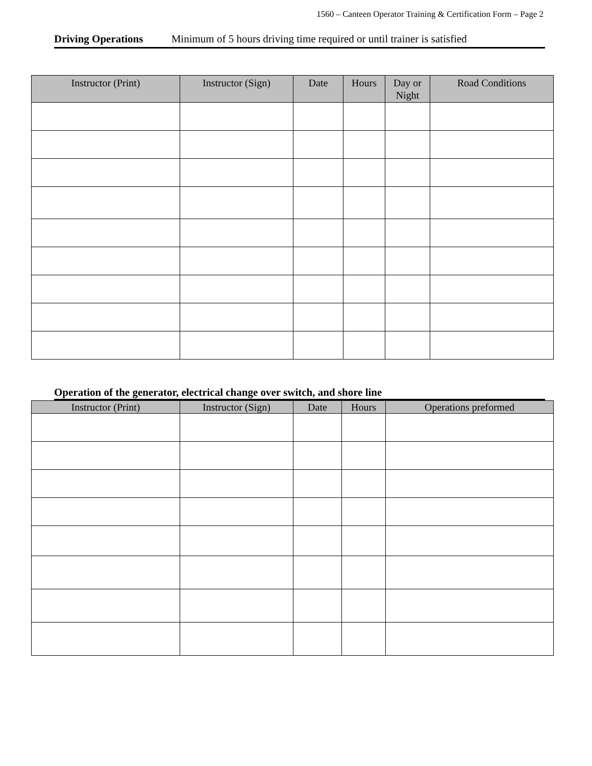1560 – Canteen Operator Training & Certification Form – Page 2
Driving Operations Minimum of 5 hours driving time required or until trainer is satisfied
| Instructor (Print) | Instructor (Sign) | Date | Hours | Day or Night | Road Conditions |
| --- | --- | --- | --- | --- | --- |
Operation of the generator, electrical change over switch, and shore line
| Instructor (Print) | Instructor (Sign) | Date | Hours | Operations preformed |
| --- | --- | --- | --- | --- |